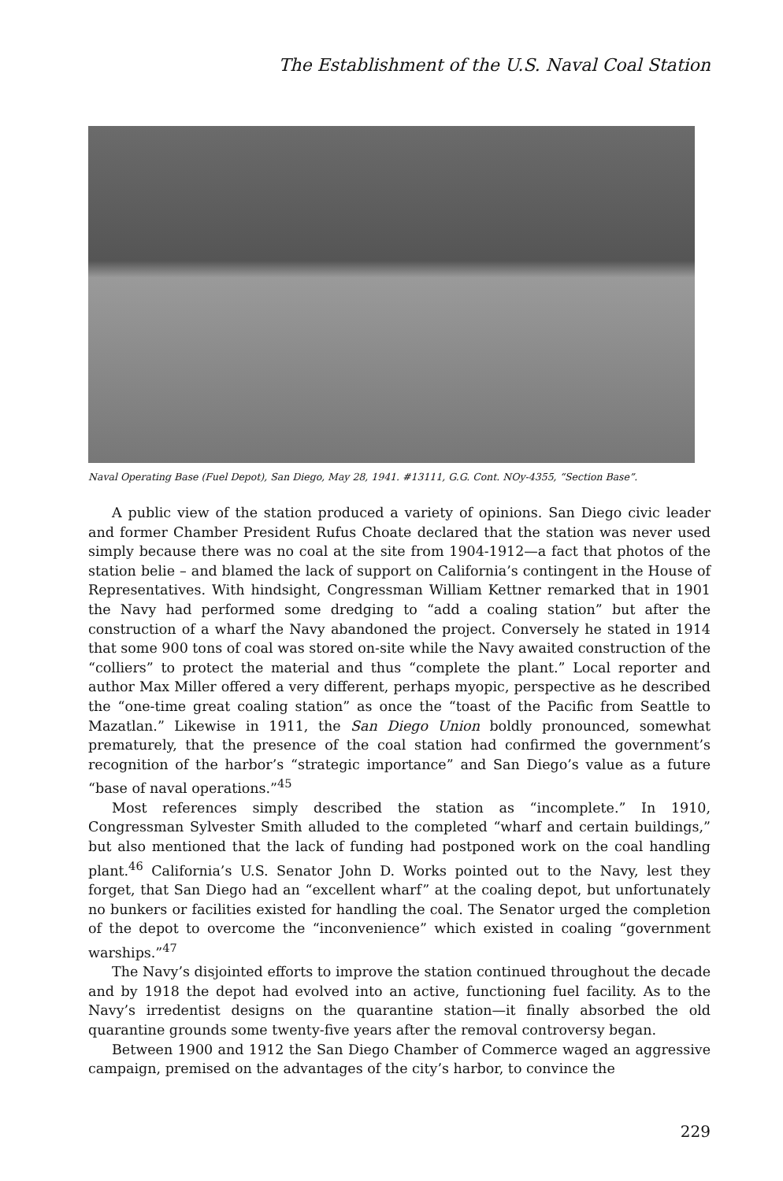The Establishment of the U.S. Naval Coal Station
Naval Operating Base (Fuel Depot), San Diego, May 28, 1941. #13111, G.G. Cont. NOy-4355, “Section Base”.
A public view of the station produced a variety of opinions. San Diego civic leader and former Chamber President Rufus Choate declared that the station was never used simply because there was no coal at the site from 1904-1912—a fact that photos of the station belie – and blamed the lack of support on California’s contingent in the House of Representatives. With hindsight, Congressman William Kettner remarked that in 1901 the Navy had performed some dredging to “add a coaling station” but after the construction of a wharf the Navy abandoned the project. Conversely he stated in 1914 that some 900 tons of coal was stored on-site while the Navy awaited construction of the “colliers” to protect the material and thus “complete the plant.” Local reporter and author Max Miller offered a very different, perhaps myopic, perspective as he described the “one-time great coaling station” as once the “toast of the Pacific from Seattle to Mazatlan.” Likewise in 1911, the San Diego Union boldly pronounced, somewhat prematurely, that the presence of the coal station had confirmed the government’s recognition of the harbor’s “strategic importance” and San Diego’s value as a future “base of naval operations.”<sup>45</sup>
Most references simply described the station as “incomplete.” In 1910, Congressman Sylvester Smith alluded to the completed “wharf and certain buildings,” but also mentioned that the lack of funding had postponed work on the coal handling plant.<sup>46</sup> California’s U.S. Senator John D. Works pointed out to the Navy, lest they forget, that San Diego had an “excellent wharf” at the coaling depot, but unfortunately no bunkers or facilities existed for handling the coal. The Senator urged the completion of the depot to overcome the “inconvenience” which existed in coaling “government warships.”<sup>47</sup>
The Navy’s disjointed efforts to improve the station continued throughout the decade and by 1918 the depot had evolved into an active, functioning fuel facility. As to the Navy’s irredentist designs on the quarantine station—it finally absorbed the old quarantine grounds some twenty-five years after the removal controversy began.
Between 1900 and 1912 the San Diego Chamber of Commerce waged an aggressive campaign, premised on the advantages of the city’s harbor, to convince the
229